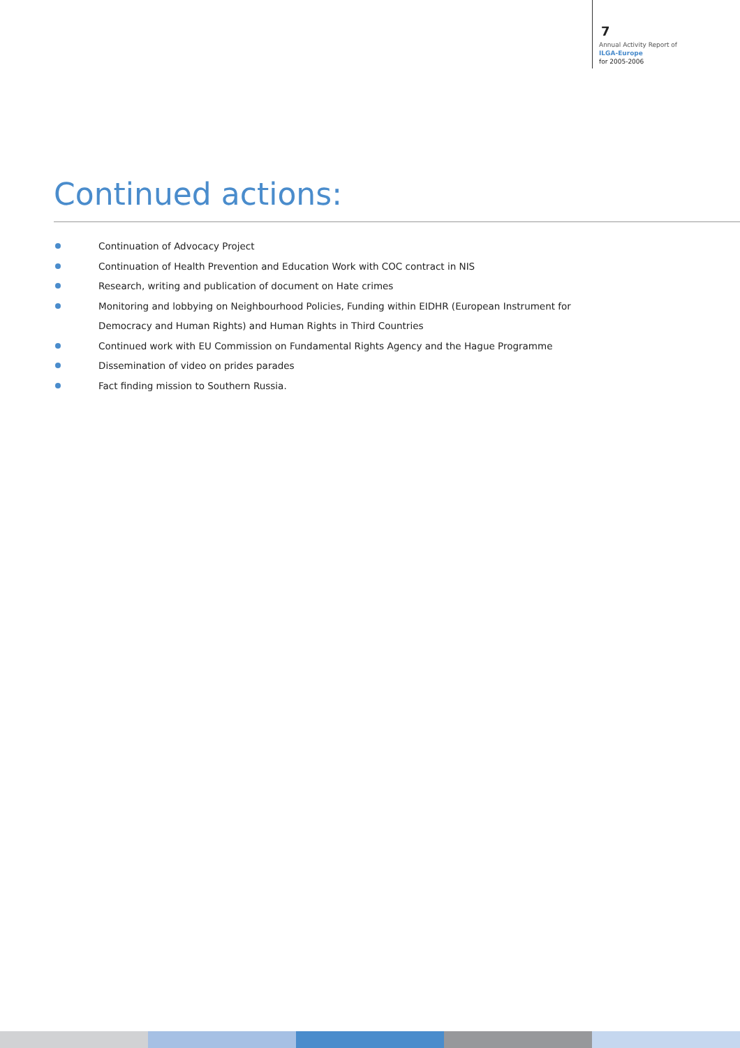7
Annual Activity Report of
ILGA-Europe
for 2005-2006
Continued actions:
Continuation of Advocacy Project
Continuation of Health Prevention and Education Work with COC contract in NIS
Research, writing and publication of document on Hate crimes
Monitoring and lobbying on Neighbourhood Policies, Funding within EIDHR (European Instrument for Democracy and Human Rights) and Human Rights in Third Countries
Continued work with EU Commission on Fundamental Rights Agency and the Hague Programme
Dissemination of video on prides parades
Fact finding mission to Southern Russia.